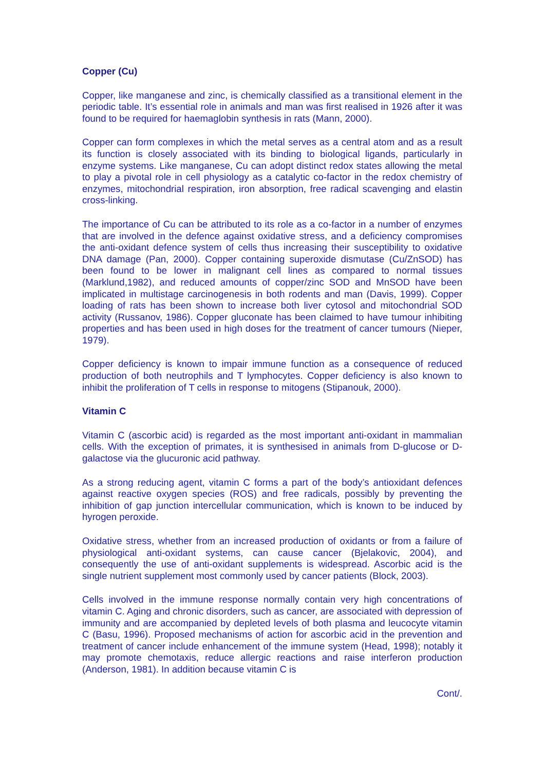Copper (Cu)
Copper, like manganese and zinc, is chemically classified as a transitional element in the periodic table. It’s essential role in animals and man was first realised in 1926 after it was found to be required for haemaglobin synthesis in rats (Mann, 2000).
Copper can form complexes in which the metal serves as a central atom and as a result its function is closely associated with its binding to biological ligands, particularly in enzyme systems. Like manganese, Cu can adopt distinct redox states allowing the metal to play a pivotal role in cell physiology as a catalytic co-factor in the redox chemistry of enzymes, mitochondrial respiration, iron absorption, free radical scavenging and elastin cross-linking.
The importance of Cu can be attributed to its role as a co-factor in a number of enzymes that are involved in the defence against oxidative stress, and a deficiency compromises the anti-oxidant defence system of cells thus increasing their susceptibility to oxidative DNA damage (Pan, 2000). Copper containing superoxide dismutase (Cu/ZnSOD) has been found to be lower in malignant cell lines as compared to normal tissues (Marklund,1982), and reduced amounts of copper/zinc SOD and MnSOD have been implicated in multistage carcinogenesis in both rodents and man (Davis, 1999). Copper loading of rats has been shown to increase both liver cytosol and mitochondrial SOD activity (Russanov, 1986). Copper gluconate has been claimed to have tumour inhibiting properties and has been used in high doses for the treatment of cancer tumours (Nieper, 1979).
Copper deficiency is known to impair immune function as a consequence of reduced production of both neutrophils and T lymphocytes. Copper deficiency is also known to inhibit the proliferation of T cells in response to mitogens (Stipanouk, 2000).
Vitamin C
Vitamin C (ascorbic acid) is regarded as the most important anti-oxidant in mammalian cells. With the exception of primates, it is synthesised in animals from D-glucose or D-galactose via the glucuronic acid pathway.
As a strong reducing agent, vitamin C forms a part of the body’s antioxidant defences against reactive oxygen species (ROS) and free radicals, possibly by preventing the inhibition of gap junction intercellular communication, which is known to be induced by hyrogen peroxide.
Oxidative stress, whether from an increased production of oxidants or from a failure of physiological anti-oxidant systems, can cause cancer (Bjelakovic, 2004), and consequently the use of anti-oxidant supplements is widespread. Ascorbic acid is the single nutrient supplement most commonly used by cancer patients (Block, 2003).
Cells involved in the immune response normally contain very high concentrations of vitamin C. Aging and chronic disorders, such as cancer, are associated with depression of immunity and are accompanied by depleted levels of both plasma and leucocyte vitamin C (Basu, 1996). Proposed mechanisms of action for ascorbic acid in the prevention and treatment of cancer include enhancement of the immune system (Head, 1998); notably it may promote chemotaxis, reduce allergic reactions and raise interferon production (Anderson, 1981). In addition because vitamin C is
Cont/.